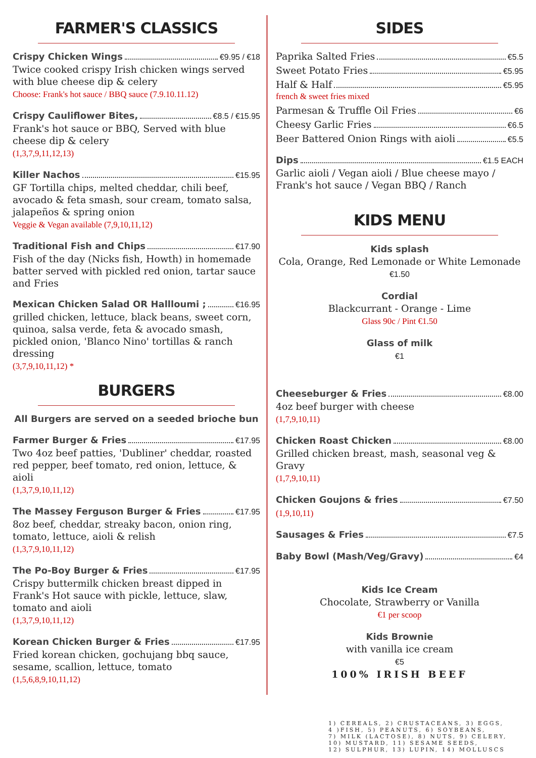FARMER'S CLASSICS
Crispy Chicken Wings €9.95 / €18
Twice cooked crispy Irish chicken wings served with blue cheese dip & celery
Choose: Frank's hot sauce / BBQ sauce (7.9.10.11.12)
Crispy Cauliflower Bites, €8.5 / €15.95
Frank's hot sauce or BBQ, Served with blue cheese dip & celery
(1,3,7,9,11,12,13)
Killer Nachos €15.95
GF Tortilla chips, melted cheddar, chili beef, avocado & feta smash, sour cream, tomato salsa, jalapeños & spring onion
Veggie & Vegan available (7,9,10,11,12)
Traditional Fish and Chips €17.90
Fish of the day (Nicks fish, Howth) in homemade batter served with pickled red onion, tartar sauce and Fries
Mexican Chicken Salad OR Hallloumi ; €16.95
grilled chicken, lettuce, black beans, sweet corn, quinoa, salsa verde, feta & avocado smash, pickled onion, 'Blanco Nino' tortillas & ranch dressing
(3,7,9,10,11,12) *
BURGERS
All Burgers are served on a seeded brioche bun
Farmer Burger & Fries €17.95
Two 4oz beef patties, 'Dubliner' cheddar, roasted red pepper, beef tomato, red onion, lettuce, & aioli
(1,3,7,9,10,11,12)
The Massey Ferguson Burger & Fries €17.95
8oz beef, cheddar, streaky bacon, onion ring, tomato, lettuce, aioli & relish
(1,3,7,9,10,11,12)
The Po-Boy Burger & Fries €17.95
Crispy buttermilk chicken breast dipped in Frank's Hot sauce with pickle, lettuce, slaw, tomato and aioli
(1,3,7,9,10,11,12)
Korean Chicken Burger & Fries €17.95
Fried korean chicken, gochujang bbq sauce, sesame, scallion, lettuce, tomato
(1,5,6,8,9,10,11,12)
SIDES
Paprika Salted Fries €5.5
Sweet Potato Fries €5.95
Half & Half €5.95
french & sweet fries mixed
Parmesan & Truffle Oil Fries €6
Cheesy Garlic Fries €6.5
Beer Battered Onion Rings with aioli €5.5
Dips €1.5 EACH
Garlic aioli / Vegan aioli / Blue cheese mayo / Frank's hot sauce / Vegan BBQ / Ranch
KIDS MENU
Kids splash
Cola, Orange, Red Lemonade or White Lemonade
€1.50
Cordial
Blackcurrant - Orange - Lime
Glass 90c / Pint €1.50
Glass of milk
€1
Cheeseburger & Fries €8.00
4oz beef burger with cheese
(1,7,9,10,11)
Chicken Roast Chicken €8.00
Grilled chicken breast, mash, seasonal veg & Gravy
(1,7,9,10,11)
Chicken Goujons & fries €7.50
(1,9,10,11)
Sausages & Fries €7.5
Baby Bowl (Mash/Veg/Gravy) €4
Kids Ice Cream
Chocolate, Strawberry or Vanilla
€1 per scoop
Kids Brownie
with vanilla ice cream
€5
100% IRISH BEEF
1) CEREALS, 2) CRUSTACEANS, 3) EGGS,
4 )FISH, 5) PEANUTS, 6) SOYBEANS,
7) MILK (LACTOSE), 8) NUTS, 9) CELERY,
10) MUSTARD, 11) SESAME SEEDS,
12) SULPHUR, 13) LUPIN, 14) MOLLUSCS